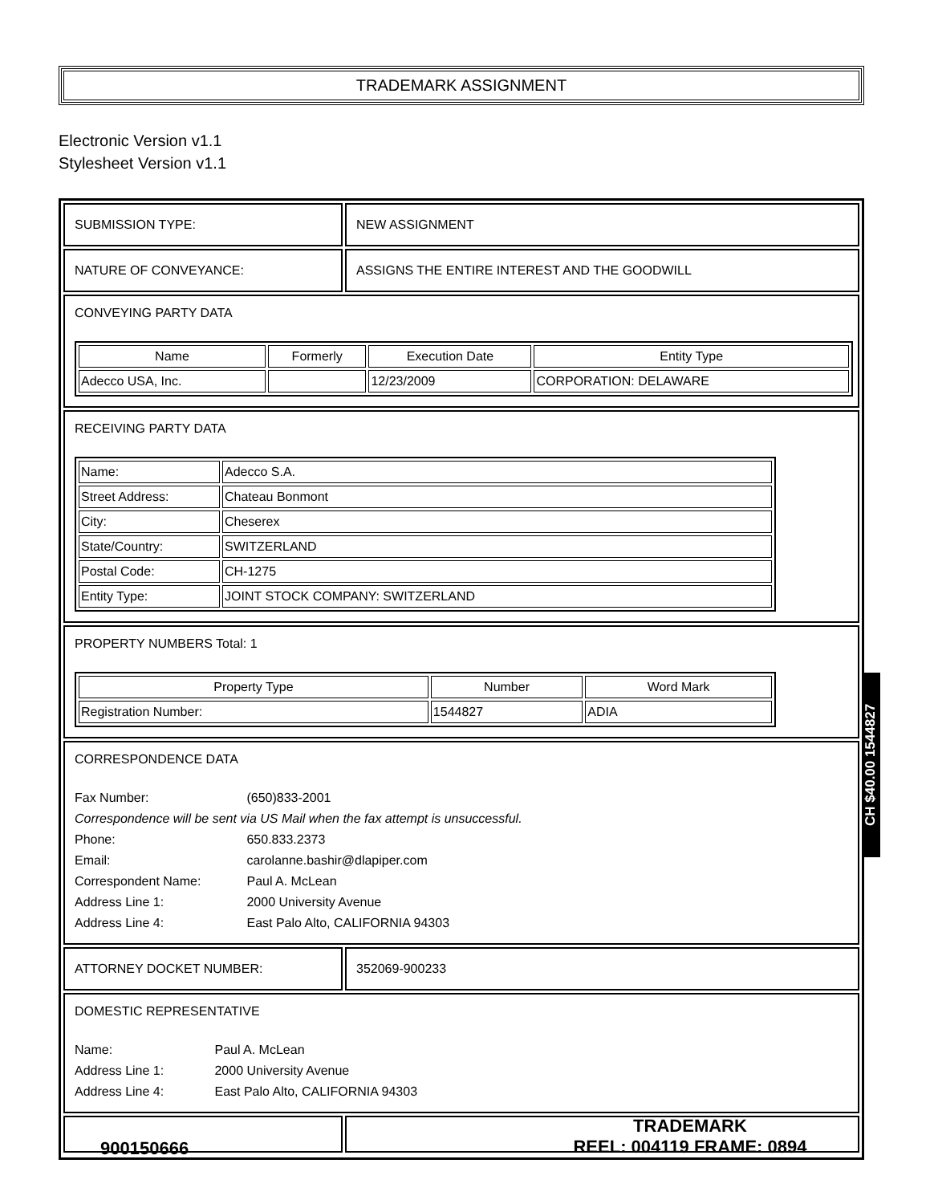TRADEMARK ASSIGNMENT
Electronic Version v1.1
Stylesheet Version v1.1
SUBMISSION TYPE: NEW ASSIGNMENT
NATURE OF CONVEYANCE: ASSIGNS THE ENTIRE INTEREST AND THE GOODWILL
CONVEYING PARTY DATA
| Name | Formerly | Execution Date | Entity Type |
| --- | --- | --- | --- |
| Adecco USA, Inc. | | 12/23/2009 | CORPORATION: DELAWARE |
RECEIVING PARTY DATA
| Name: | Adecco S.A. |
| Street Address: | Chateau Bonmont |
| City: | Cheserex |
| State/Country: | SWITZERLAND |
| Postal Code: | CH-1275 |
| Entity Type: | JOINT STOCK COMPANY: SWITZERLAND |
PROPERTY NUMBERS Total: 1
| Property Type | Number | Word Mark |
| --- | --- | --- |
| Registration Number: | 1544827 | ADIA |
CORRESPONDENCE DATA
Fax Number: (650)833-2001
Correspondence will be sent via US Mail when the fax attempt is unsuccessful.
Phone: 650.833.2373
Email: carolanne.bashir@dlapiper.com
Correspondent Name: Paul A. McLean
Address Line 1: 2000 University Avenue
Address Line 4: East Palo Alto, CALIFORNIA 94303
ATTORNEY DOCKET NUMBER: 352069-900233
DOMESTIC REPRESENTATIVE
Name: Paul A. McLean
Address Line 1: 2000 University Avenue
Address Line 4: East Palo Alto, CALIFORNIA 94303
CH $40.00 1544827
900150666
TRADEMARK
REEL: 004119 FRAME: 0894